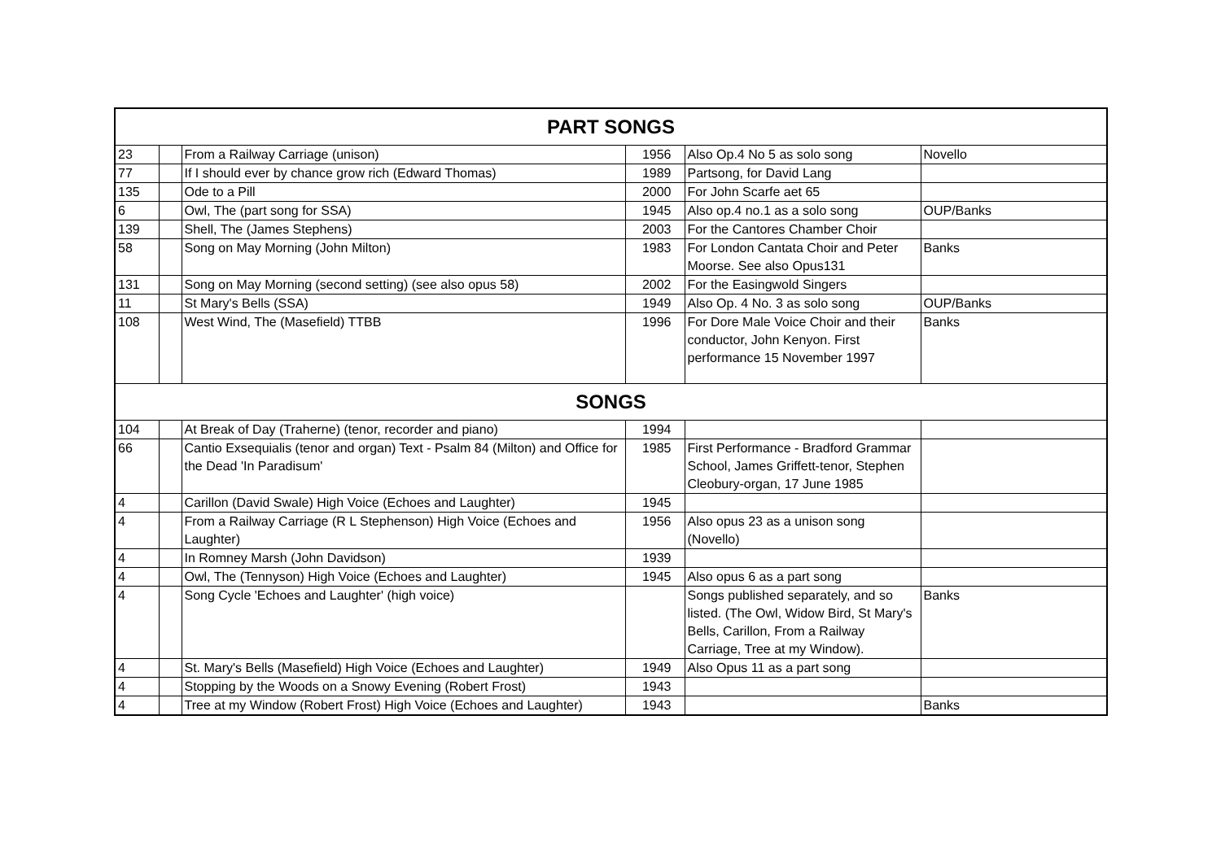| PART SONGS | | | | | |
| --- | --- | --- | --- | --- | --- |
| 23 | | From a Railway Carriage (unison) | 1956 | Also Op.4 No 5 as solo song | Novello |
| 77 | | If I should ever by chance grow rich (Edward Thomas) | 1989 | Partsong, for David Lang | |
| 135 | | Ode to a Pill | 2000 | For John Scarfe aet 65 | |
| 6 | | Owl, The (part song for SSA) | 1945 | Also op.4 no.1 as a solo song | OUP/Banks |
| 139 | | Shell, The (James Stephens) | 2003 | For the Cantores Chamber Choir | |
| 58 | | Song on May Morning (John Milton) | 1983 | For London Cantata Choir and Peter Moorse. See also Opus131 | Banks |
| 131 | | Song on May Morning (second setting) (see also opus 58) | 2002 | For the Easingwold Singers | |
| 11 | | St Mary's Bells (SSA) | 1949 | Also Op. 4 No. 3 as solo song | OUP/Banks |
| 108 | | West Wind, The (Masefield) TTBB | 1996 | For Dore Male Voice Choir and their conductor, John Kenyon. First performance 15 November 1997 | Banks |
| SONGS | | | | | |
| 104 | | At Break of Day (Traherne) (tenor, recorder and piano) | 1994 | | |
| 66 | | Cantio Exsequialis (tenor and organ) Text - Psalm 84 (Milton) and Office for the Dead 'In Paradisum' | 1985 | First Performance - Bradford Grammar School, James Griffett-tenor, Stephen Cleobury-organ, 17 June 1985 | |
| 4 | | Carillon (David Swale) High Voice (Echoes and Laughter) | 1945 | | |
| 4 | | From a Railway Carriage (R L Stephenson) High Voice (Echoes and Laughter) | 1956 | Also opus 23 as a unison song (Novello) | |
| 4 | | In Romney Marsh (John Davidson) | 1939 | | |
| 4 | | Owl, The (Tennyson) High Voice (Echoes and Laughter) | 1945 | Also opus 6 as a part song | |
| 4 | | Song Cycle 'Echoes and Laughter' (high voice) | | Songs published separately, and so listed. (The Owl, Widow Bird, St Mary's Bells, Carillon, From a Railway Carriage, Tree at my Window). | Banks |
| 4 | | St. Mary's Bells (Masefield) High Voice (Echoes and Laughter) | 1949 | Also Opus 11 as a part song | |
| 4 | | Stopping by the Woods on a Snowy Evening (Robert Frost) | 1943 | | |
| 4 | | Tree at my Window (Robert Frost) High Voice (Echoes and Laughter) | 1943 | | Banks |